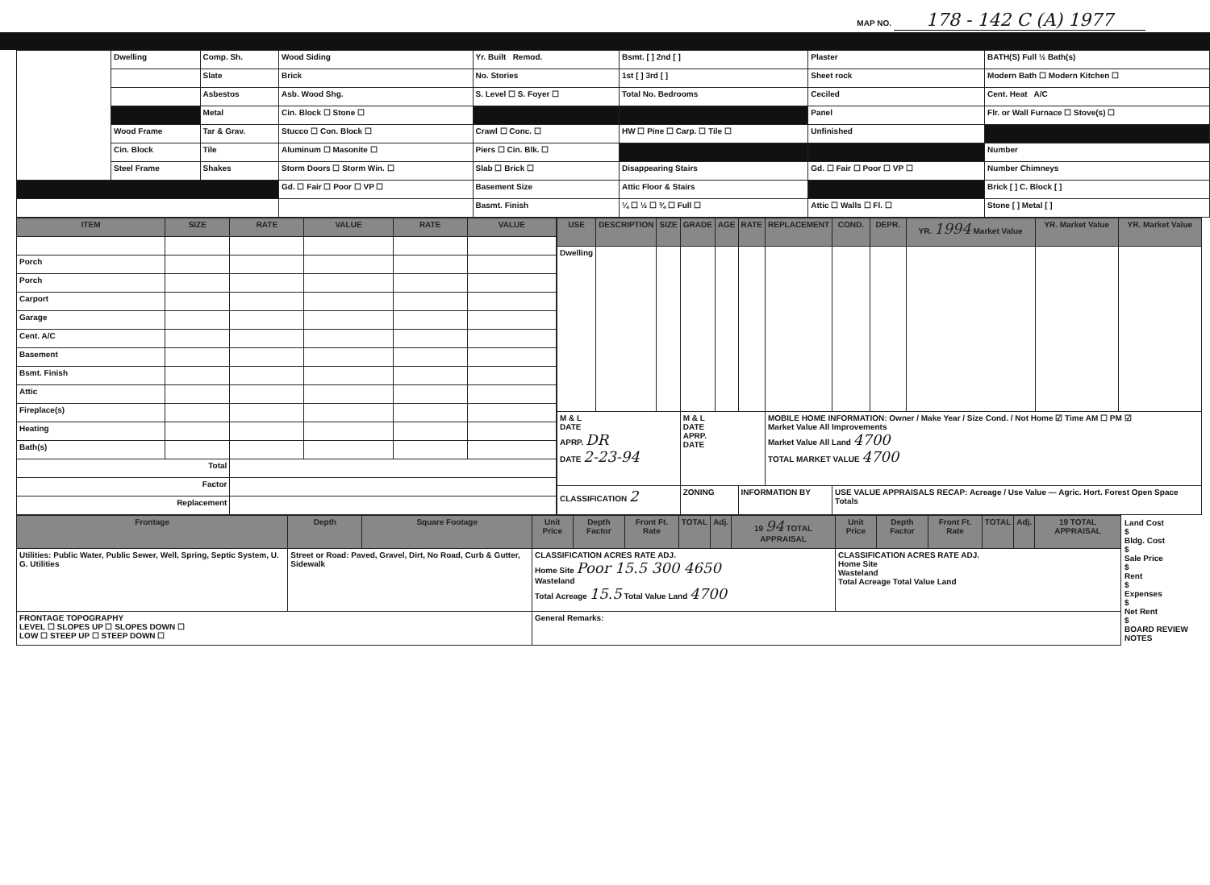MAP NO. 178 - 142 C (A) 1977
| | Dwelling | Comp. Sh. | Wood Siding | Yr. Built Remod. | Bsmt. [ ] 2nd [ ] | Plaster | BATH(S) Full ½ Bath(s) |
| | | Slate | Brick | No. Stories | 1st [ ] 3rd [ ] | Sheet rock | Modern Bath ☐ Modern Kitchen ☐ |
| | | Asbestos | Asb. Wood Shg. | S. Level ☐ S. Foyer ☐ | Total No. Bedrooms | Ceciled | Cent. Heat A/C |
| | | Metal | Cin. Block ☐ Stone ☐ | | | Panel | Flr. or Wall Furnace ☐ Stove(s) ☐ |
| | Wood Frame | Tar & Grav. | Stucco ☐ Con. Block ☐ | Crawl ☐ Conc. ☐ | HW ☐ Pine ☐ Carp. ☐ Tile ☐ | Unfinished | |
| | Cin. Block | Tile | Aluminum ☐ Masonite ☐ | Piers ☐ Cin. Blk. ☐ | | | Number |
| | Steel Frame | Shakes | Storm Doors ☐ Storm Win. ☐ | Slab ☐ Brick ☐ | Disappearing Stairs | Gd. ☐ Fair ☐ Poor ☐ VP ☐ | Number Chimneys |
| | | | Gd. ☐ Fair ☐ Poor ☐ VP ☐ | Basement Size | Attic Floor & Stairs | | Brick [ ] C. Block [ ] |
| | | | | Basmt. Finish | ¼ ☐ ½ ☐ ¾ ☐ Full ☐ | Attic ☐ Walls ☐ Fl. ☐ | Stone [ ] Metal [ ] |
| ITEM | SIZE | RATE | VALUE | RATE | VALUE |
| --- | --- | --- | --- | --- | --- |
| Porch | | | | | |
| Porch | | | | | |
| Carport | | | | | |
| Garage | | | | | |
| Cent. A/C | | | | | |
| Basement | | | | | |
| Bsmt. Finish | | | | | |
| Attic | | | | | |
| Fireplace(s) | | | | | |
| Heating | | | | | |
| Bath(s) | | | | | |
| Total | | | | | |
| Factor | | | | | |
| Replacement | | | | | |
| USE | DESCRIPTION | SIZE | GRADE | AGE | RATE | REPLACEMENT | COND. | DEPR. | YR. 1994 Market Value | YR. Market Value | YR. Market Value |
| --- | --- | --- | --- | --- | --- | --- | --- | --- | --- | --- | --- |
| Dwelling | | | | | | | | | | | |
| M & L DATE APRP. DR DATE 2-23-94 | | | M & L DATE APRP. DATE | | | MOBILE HOME INFORMATION: Owner / Make Year / Size Cond. / Not Home ☑ Time AM ☐ PM ☑ Market Value All Improvements Market Value All Land 4700 TOTAL MARKET VALUE 4700 | | | | | |
| CLASSIFICATION 2 | | | ZONING | | INFORMATION BY | | USE VALUE APPRAISALS RECAP: Acreage / Use Value — Agric. Hort. Forest Open Space Totals | | | | |
| Frontage | Depth | Square Footage | Unit Price | Depth Factor | Front Ft. Rate | TOTAL | Adj. | 19 94 TOTAL APPRAISAL | Unit Price | Depth Factor | Front Ft. Rate | TOTAL | Adj. | 19 TOTAL APPRAISAL |
| --- | --- | --- | --- | --- | --- | --- | --- | --- | --- | --- | --- | --- | --- | --- |
| Utilities: Public Water, Public Sewer, Well, Spring, Septic System, U. G. Utilities | Street or Road: Paved, Gravel, Dirt, No Road, Curb & Gutter, Sidewalk | | CLASSIFICATION ACRES RATE ADJ. Home Site Poor 15.5 300 4650 Wasteland Total Acreage 15.5 Total Value Land 4700 | | | | | | CLASSIFICATION ACRES RATE ADJ. Home Site Wasteland Total Acreage Total Value Land | | | | | |
| FRONTAGE TOPOGRAPHY LEVEL ☐ SLOPES UP ☐ SLOPES DOWN ☐ LOW ☐ STEEP UP ☐ STEEP DOWN ☐ | | | General Remarks: | | | | | | | | | | | |
Land Cost
$
Bldg. Cost
$
Sale Price
$
Rent
$
Expenses
$
Net Rent
$
BOARD REVIEW NOTES